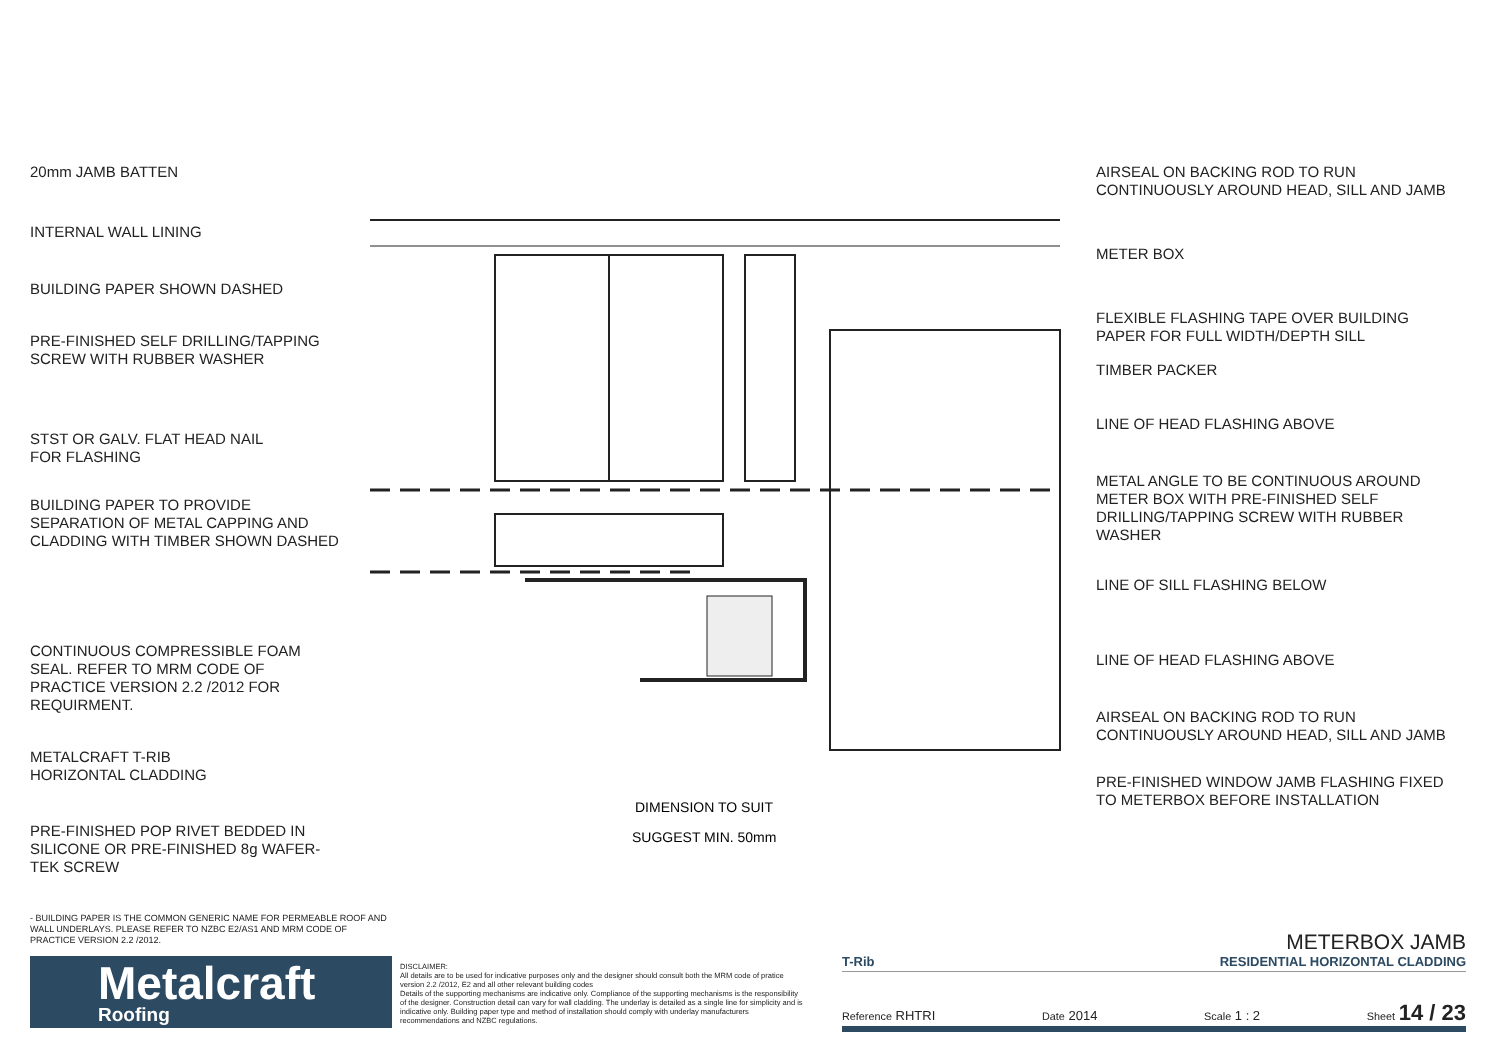20mm JAMB BATTEN
INTERNAL WALL LINING
BUILDING PAPER SHOWN DASHED
PRE-FINISHED SELF DRILLING/TAPPING
SCREW WITH RUBBER WASHER
STST OR GALV. FLAT HEAD NAIL
FOR FLASHING
BUILDING PAPER TO PROVIDE
SEPARATION OF METAL CAPPING AND
CLADDING WITH TIMBER SHOWN DASHED
CONTINUOUS COMPRESSIBLE FOAM
SEAL. REFER TO MRM CODE OF
PRACTICE VERSION 2.2 /2012 FOR
REQUIRMENT.
METALCRAFT T-RIB
HORIZONTAL CLADDING
PRE-FINISHED POP RIVET BEDDED IN
SILICONE OR PRE-FINISHED 8g WAFER-
TEK SCREW
DIMENSION TO SUIT
SUGGEST MIN. 50mm
AIRSEAL ON BACKING ROD TO RUN
CONTINUOUSLY AROUND HEAD, SILL AND JAMB
METER BOX
FLEXIBLE FLASHING TAPE OVER BUILDING
PAPER FOR FULL WIDTH/DEPTH SILL
TIMBER PACKER
LINE OF HEAD FLASHING ABOVE
METAL ANGLE TO BE CONTINUOUS AROUND
METER BOX WITH PRE-FINISHED SELF
DRILLING/TAPPING SCREW WITH RUBBER
WASHER
LINE OF SILL FLASHING BELOW
LINE OF HEAD FLASHING ABOVE
AIRSEAL ON BACKING ROD TO RUN
CONTINUOUSLY AROUND HEAD, SILL AND JAMB
PRE-FINISHED WINDOW JAMB FLASHING FIXED
TO METERBOX BEFORE INSTALLATION
- BUILDING PAPER IS THE COMMON GENERIC NAME FOR PERMEABLE ROOF AND WALL UNDERLAYS. PLEASE REFER TO NZBC E2/AS1 AND MRM CODE OF PRACTICE VERSION 2.2 /2012.
Metalcraft
Roofing
DISCLAIMER:
All details are to be used for indicative purposes only and the designer should consult both the MRM code of pratice version 2.2 /2012, E2 and all other relevant building codes
Details of the supporting mechanisms are indicative only. Compliance of the supporting mechanisms is the responsibility of the designer. Construction detail can vary for wall cladding. The underlay is detailed as a single line for simplicity and is indicative only. Building paper type and method of installation should comply with underlay manufacturers recommendations and NZBC regulations.
METERBOX JAMB
T-Rib RESIDENTIAL HORIZONTAL CLADDING
Reference RHTRI Date 2014 Scale 1 : 2 Sheet 14 / 23